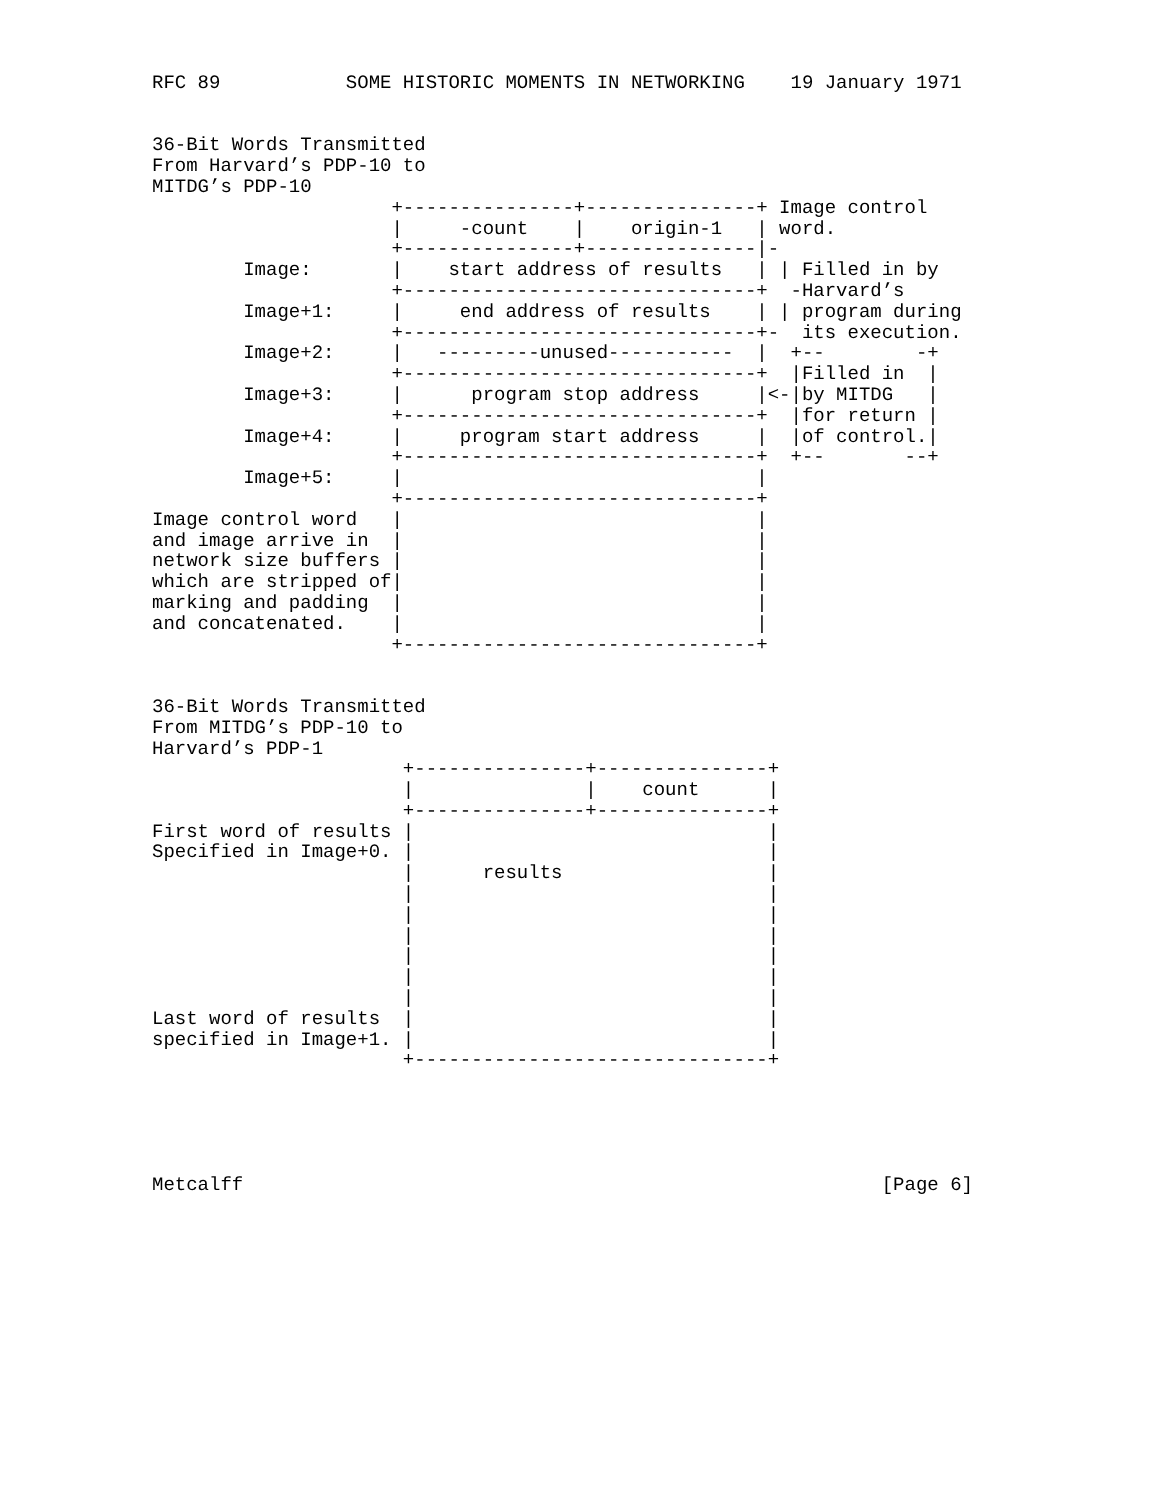RFC 89           SOME HISTORIC MOMENTS IN NETWORKING    19 January 1971


36-Bit Words Transmitted
From Harvard’s PDP-10 to
MITDG’s PDP-10
                     +---------------+---------------+ Image control
                     |     -count    |    origin-1   | word.
                     +---------------+---------------|-
        Image:       |    start address of results   | | Filled in by
                     +-------------------------------+  -Harvard’s
        Image+1:     |     end address of results    | | program during
                     +-------------------------------+-  its execution.
        Image+2:     |   ---------unused-----------  |  +--        -+
                     +-------------------------------+  |Filled in  |
        Image+3:     |      program stop address     |<-|by MITDG   |
                     +-------------------------------+  |for return |
        Image+4:     |     program start address     |  |of control.|
                     +-------------------------------+  +--       --+
        Image+5:     |                               |
                     +-------------------------------+
Image control word   |                               |
and image arrive in  |                               |
network size buffers |                               |
which are stripped of|                               |
marking and padding  |                               |
and concatenated.    |                               |
                     +-------------------------------+


36-Bit Words Transmitted
From MITDG’s PDP-10 to
Harvard’s PDP-1
                      +---------------+---------------+
                      |               |    count      |
                      +---------------+---------------+
First word of results |                               |
Specified in Image+0. |                               |
                      |      results                  |
                      |                               |
                      |                               |
                      |                               |
                      |                               |
                      |                               |
                      |                               |
Last word of results  |                               |
specified in Image+1. |                               |
                      +-------------------------------+





Metcalff                                                        [Page 6]